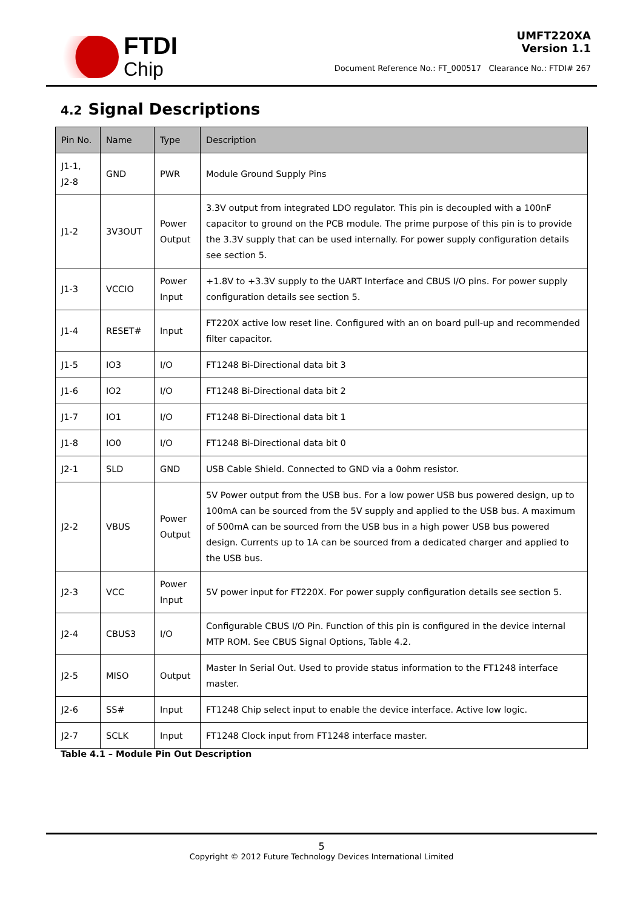FTDI
Chip
UMFT220XA
Version 1.1
Document Reference No.: FT_000517 Clearance No.: FTDI# 267
4.2 Signal Descriptions
| Pin No. | Name | Type | Description |
| --- | --- | --- | --- |
| J1-1, J2-8 | GND | PWR | Module Ground Supply Pins |
| J1-2 | 3V3OUT | Power Output | 3.3V output from integrated LDO regulator. This pin is decoupled with a 100nF capacitor to ground on the PCB module. The prime purpose of this pin is to provide the 3.3V supply that can be used internally. For power supply configuration details see section 5. |
| J1-3 | VCCIO | Power Input | +1.8V to +3.3V supply to the UART Interface and CBUS I/O pins. For power supply configuration details see section 5. |
| J1-4 | RESET# | Input | FT220X active low reset line. Configured with an on board pull-up and recommended filter capacitor. |
| J1-5 | IO3 | I/O | FT1248 Bi-Directional data bit 3 |
| J1-6 | IO2 | I/O | FT1248 Bi-Directional data bit 2 |
| J1-7 | IO1 | I/O | FT1248 Bi-Directional data bit 1 |
| J1-8 | IO0 | I/O | FT1248 Bi-Directional data bit 0 |
| J2-1 | SLD | GND | USB Cable Shield. Connected to GND via a 0ohm resistor. |
| J2-2 | VBUS | Power Output | 5V Power output from the USB bus. For a low power USB bus powered design, up to 100mA can be sourced from the 5V supply and applied to the USB bus. A maximum of 500mA can be sourced from the USB bus in a high power USB bus powered design. Currents up to 1A can be sourced from a dedicated charger and applied to the USB bus. |
| J2-3 | VCC | Power Input | 5V power input for FT220X. For power supply configuration details see section 5. |
| J2-4 | CBUS3 | I/O | Configurable CBUS I/O Pin. Function of this pin is configured in the device internal MTP ROM. See CBUS Signal Options, Table 4.2. |
| J2-5 | MISO | Output | Master In Serial Out. Used to provide status information to the FT1248 interface master. |
| J2-6 | SS# | Input | FT1248 Chip select input to enable the device interface. Active low logic. |
| J2-7 | SCLK | Input | FT1248 Clock input from FT1248 interface master. |
Table 4.1 – Module Pin Out Description
5
Copyright © 2012 Future Technology Devices International Limited